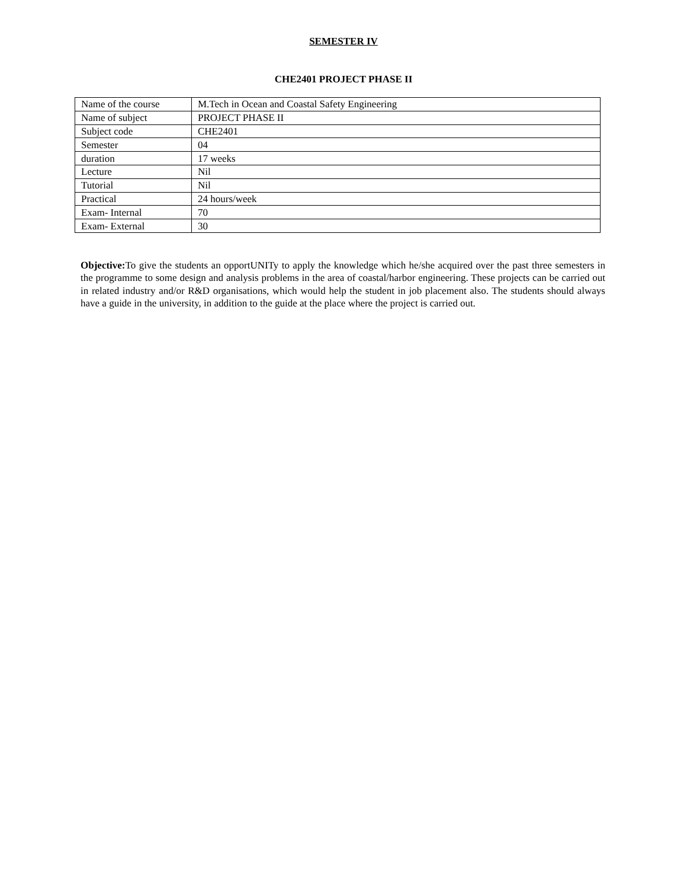SEMESTER IV
CHE2401 PROJECT PHASE II
| Name of the course | M.Tech in Ocean and Coastal Safety Engineering |
| Name of subject | PROJECT PHASE II |
| Subject code | CHE2401 |
| Semester | 04 |
| duration | 17 weeks |
| Lecture | Nil |
| Tutorial | Nil |
| Practical | 24 hours/week |
| Exam- Internal | 70 |
| Exam- External | 30 |
Objective: To give the students an opportUNITy to apply the knowledge which he/she acquired over the past three semesters in the programme to some design and analysis problems in the area of coastal/harbor engineering. These projects can be carried out in related industry and/or R&D organisations, which would help the student in job placement also. The students should always have a guide in the university, in addition to the guide at the place where the project is carried out.